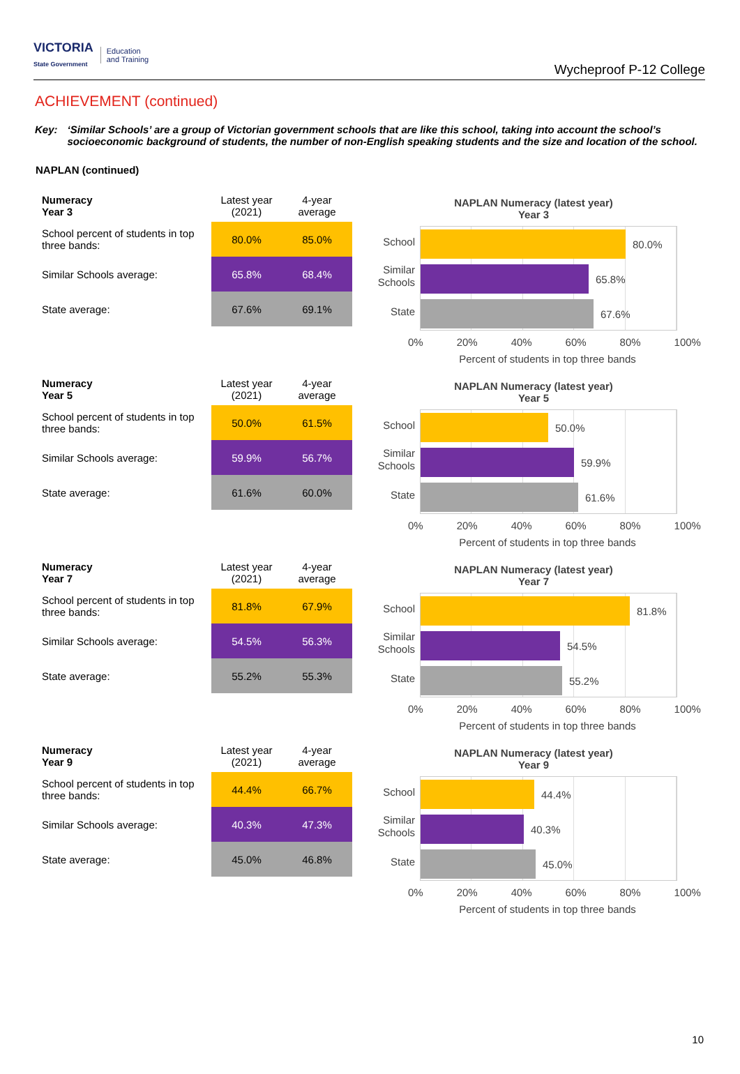VICTORIA
State Government Education
and Training
Wycheproof P-12 College
ACHIEVEMENT (continued)
Key: ‘Similar Schools’ are a group of Victorian government schools that are like this school, taking into account the school’s socioeconomic background of students, the number of non-English speaking students and the size and location of the school.
NAPLAN (continued)
| Numeracy Year 3 | Latest year (2021) | 4-year average |
| --- | --- | --- |
| School percent of students in top three bands: | 80.0% | 85.0% |
| Similar Schools average: | 65.8% | 68.4% |
| State average: | 67.6% | 69.1% |
NAPLAN Numeracy (latest year)
Year 3
School
Similar Schools
State
80.0%
65.8%
67.6%
0% 20% 40% 60% 80% 100%
Percent of students in top three bands
| Numeracy Year 5 | Latest year (2021) | 4-year average |
| --- | --- | --- |
| School percent of students in top three bands: | 50.0% | 61.5% |
| Similar Schools average: | 59.9% | 56.7% |
| State average: | 61.6% | 60.0% |
NAPLAN Numeracy (latest year)
Year 5
School
Similar Schools
State
50.0%
59.9%
61.6%
0% 20% 40% 60% 80% 100%
Percent of students in top three bands
| Numeracy Year 7 | Latest year (2021) | 4-year average |
| --- | --- | --- |
| School percent of students in top three bands: | 81.8% | 67.9% |
| Similar Schools average: | 54.5% | 56.3% |
| State average: | 55.2% | 55.3% |
NAPLAN Numeracy (latest year)
Year 7
School
Similar Schools
State
81.8%
54.5%
55.2%
0% 20% 40% 60% 80% 100%
Percent of students in top three bands
| Numeracy Year 9 | Latest year (2021) | 4-year average |
| --- | --- | --- |
| School percent of students in top three bands: | 44.4% | 66.7% |
| Similar Schools average: | 40.3% | 47.3% |
| State average: | 45.0% | 46.8% |
NAPLAN Numeracy (latest year)
Year 9
School
Similar Schools
State
44.4%
40.3%
45.0%
0% 20% 40% 60% 80% 100%
Percent of students in top three bands
10